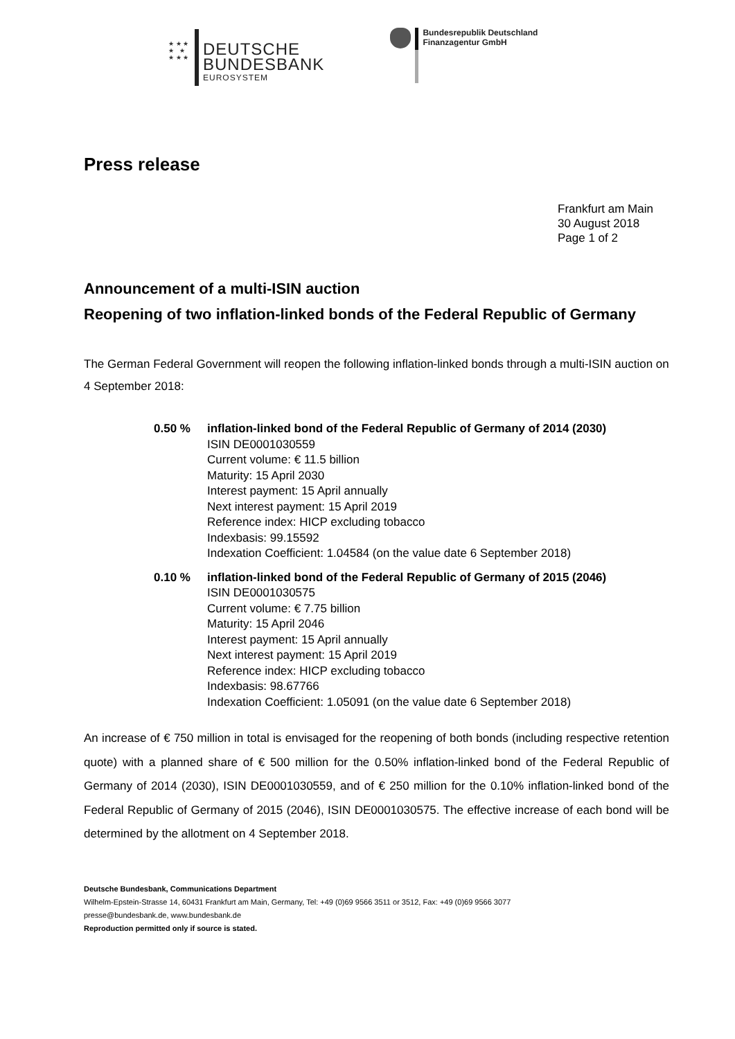★ ★ ★
★ ★
★ ★ ★
DEUTSCHE
BUNDESBANK
EUROSYSTEM
Bundesrepublik Deutschland
Finanzagentur GmbH
Press release
Frankfurt am Main
30 August 2018
Page 1 of 2
Announcement of a multi-ISIN auction
Reopening of two inflation-linked bonds of the Federal Republic of Germany
The German Federal Government will reopen the following inflation-linked bonds through a multi-ISIN auction on 4 September 2018:
0.50 % inflation-linked bond of the Federal Republic of Germany of 2014 (2030)
ISIN DE0001030559
Current volume: € 11.5 billion
Maturity: 15 April 2030
Interest payment: 15 April annually
Next interest payment: 15 April 2019
Reference index: HICP excluding tobacco
Indexbasis: 99.15592
Indexation Coefficient: 1.04584 (on the value date 6 September 2018)
0.10 % inflation-linked bond of the Federal Republic of Germany of 2015 (2046)
ISIN DE0001030575
Current volume: € 7.75 billion
Maturity: 15 April 2046
Interest payment: 15 April annually
Next interest payment: 15 April 2019
Reference index: HICP excluding tobacco
Indexbasis: 98.67766
Indexation Coefficient: 1.05091 (on the value date 6 September 2018)
An increase of € 750 million in total is envisaged for the reopening of both bonds (including respective retention quote) with a planned share of € 500 million for the 0.50% inflation-linked bond of the Federal Republic of Germany of 2014 (2030), ISIN DE0001030559, and of € 250 million for the 0.10% inflation-linked bond of the Federal Republic of Germany of 2015 (2046), ISIN DE0001030575. The effective increase of each bond will be determined by the allotment on 4 September 2018.
Deutsche Bundesbank, Communications Department
Wilhelm-Epstein-Strasse 14, 60431 Frankfurt am Main, Germany, Tel: +49 (0)69 9566 3511 or 3512, Fax: +49 (0)69 9566 3077
presse@bundesbank.de, www.bundesbank.de
Reproduction permitted only if source is stated.